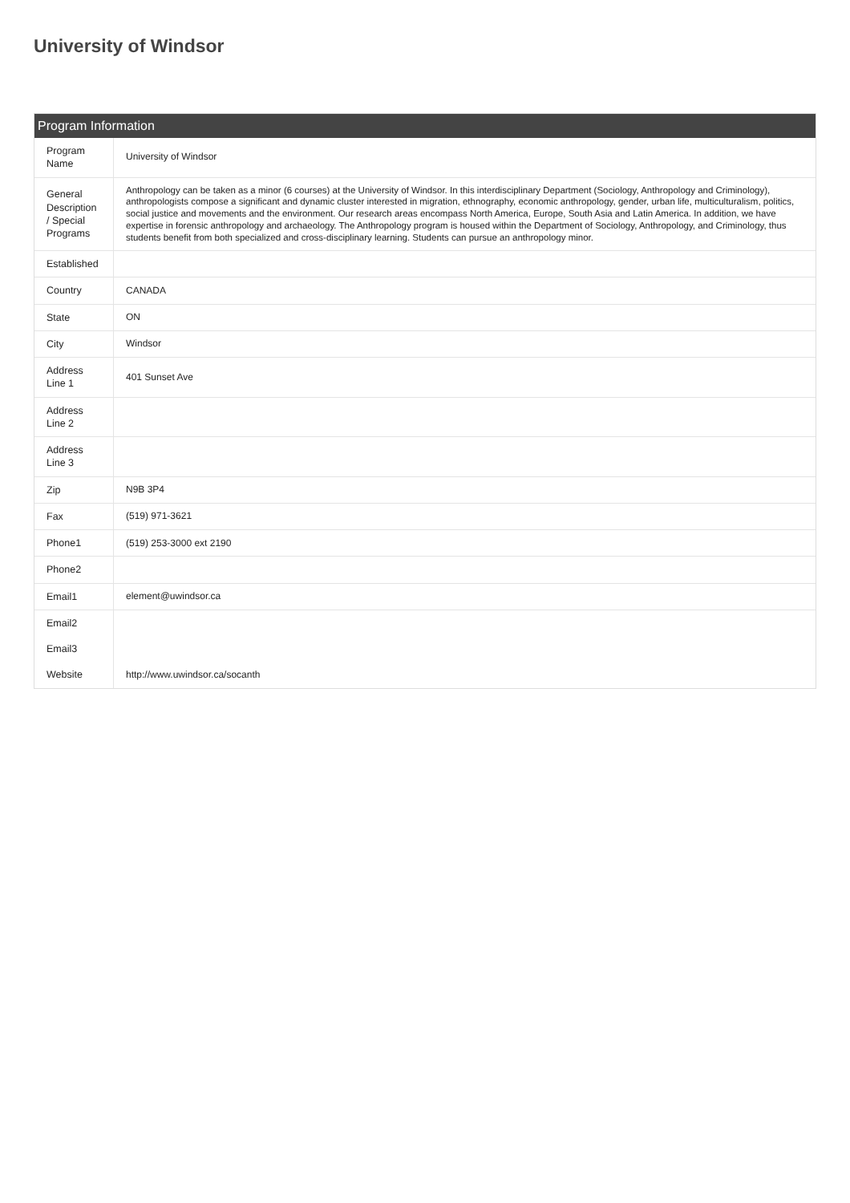University of Windsor
Program Information
| Program Name | University of Windsor |
| General Description / Special Programs | Anthropology can be taken as a minor (6 courses) at the University of Windsor. In this interdisciplinary Department (Sociology, Anthropology and Criminology), anthropologists compose a significant and dynamic cluster interested in migration, ethnography, economic anthropology, gender, urban life, multiculturalism, politics, social justice and movements and the environment. Our research areas encompass North America, Europe, South Asia and Latin America. In addition, we have expertise in forensic anthropology and archaeology. The Anthropology program is housed within the Department of Sociology, Anthropology, and Criminology, thus students benefit from both specialized and cross-disciplinary learning. Students can pursue an anthropology minor. |
| Established | |
| Country | CANADA |
| State | ON |
| City | Windsor |
| Address Line 1 | 401 Sunset Ave |
| Address Line 2 | |
| Address Line 3 | |
| Zip | N9B 3P4 |
| Fax | (519) 971-3621 |
| Phone1 | (519) 253-3000 ext 2190 |
| Phone2 | |
| Email1 | element@uwindsor.ca |
| Email2 | |
| Email3 | |
| Website | http://www.uwindsor.ca/socanth |